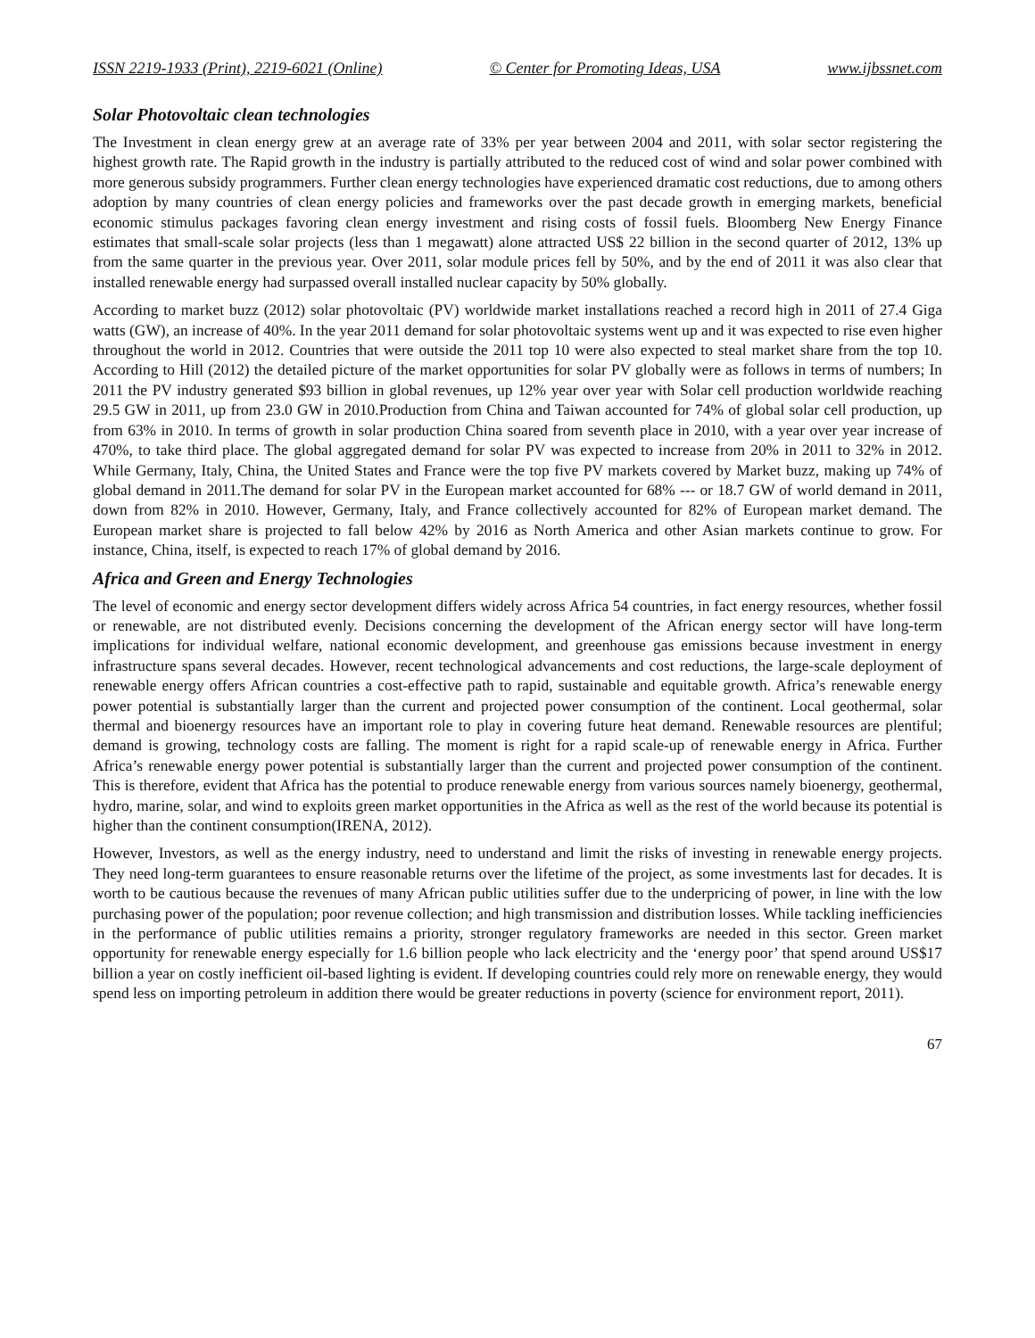ISSN 2219-1933 (Print), 2219-6021 (Online) © Center for Promoting Ideas, USA www.ijbssnet.com
Solar Photovoltaic clean technologies
The Investment in clean energy grew at an average rate of 33% per year between 2004 and 2011, with solar sector registering the highest growth rate. The Rapid growth in the industry is partially attributed to the reduced cost of wind and solar power combined with more generous subsidy programmers. Further clean energy technologies have experienced dramatic cost reductions, due to among others adoption by many countries of clean energy policies and frameworks over the past decade growth in emerging markets, beneficial economic stimulus packages favoring clean energy investment and rising costs of fossil fuels. Bloomberg New Energy Finance estimates that small-scale solar projects (less than 1 megawatt) alone attracted US$ 22 billion in the second quarter of 2012, 13% up from the same quarter in the previous year. Over 2011, solar module prices fell by 50%, and by the end of 2011 it was also clear that installed renewable energy had surpassed overall installed nuclear capacity by 50% globally.
According to market buzz (2012) solar photovoltaic (PV) worldwide market installations reached a record high in 2011 of 27.4 Giga watts (GW), an increase of 40%. In the year 2011 demand for solar photovoltaic systems went up and it was expected to rise even higher throughout the world in 2012. Countries that were outside the 2011 top 10 were also expected to steal market share from the top 10. According to Hill (2012) the detailed picture of the market opportunities for solar PV globally were as follows in terms of numbers; In 2011 the PV industry generated $93 billion in global revenues, up 12% year over year with Solar cell production worldwide reaching 29.5 GW in 2011, up from 23.0 GW in 2010.Production from China and Taiwan accounted for 74% of global solar cell production, up from 63% in 2010. In terms of growth in solar production China soared from seventh place in 2010, with a year over year increase of 470%, to take third place. The global aggregated demand for solar PV was expected to increase from 20% in 2011 to 32% in 2012. While Germany, Italy, China, the United States and France were the top five PV markets covered by Market buzz, making up 74% of global demand in 2011.The demand for solar PV in the European market accounted for 68% --- or 18.7 GW of world demand in 2011, down from 82% in 2010. However, Germany, Italy, and France collectively accounted for 82% of European market demand. The European market share is projected to fall below 42% by 2016 as North America and other Asian markets continue to grow. For instance, China, itself, is expected to reach 17% of global demand by 2016.
Africa and Green and Energy Technologies
The level of economic and energy sector development differs widely across Africa 54 countries, in fact energy resources, whether fossil or renewable, are not distributed evenly. Decisions concerning the development of the African energy sector will have long-term implications for individual welfare, national economic development, and greenhouse gas emissions because investment in energy infrastructure spans several decades. However, recent technological advancements and cost reductions, the large-scale deployment of renewable energy offers African countries a cost-effective path to rapid, sustainable and equitable growth. Africa’s renewable energy power potential is substantially larger than the current and projected power consumption of the continent. Local geothermal, solar thermal and bioenergy resources have an important role to play in covering future heat demand. Renewable resources are plentiful; demand is growing, technology costs are falling. The moment is right for a rapid scale-up of renewable energy in Africa. Further Africa’s renewable energy power potential is substantially larger than the current and projected power consumption of the continent. This is therefore, evident that Africa has the potential to produce renewable energy from various sources namely bioenergy, geothermal, hydro, marine, solar, and wind to exploits green market opportunities in the Africa as well as the rest of the world because its potential is higher than the continent consumption(IRENA, 2012).
However, Investors, as well as the energy industry, need to understand and limit the risks of investing in renewable energy projects. They need long-term guarantees to ensure reasonable returns over the lifetime of the project, as some investments last for decades. It is worth to be cautious because the revenues of many African public utilities suffer due to the underpricing of power, in line with the low purchasing power of the population; poor revenue collection; and high transmission and distribution losses. While tackling inefficiencies in the performance of public utilities remains a priority, stronger regulatory frameworks are needed in this sector. Green market opportunity for renewable energy especially for 1.6 billion people who lack electricity and the ‘energy poor’ that spend around US$17 billion a year on costly inefficient oil-based lighting is evident. If developing countries could rely more on renewable energy, they would spend less on importing petroleum in addition there would be greater reductions in poverty (science for environment report, 2011).
67